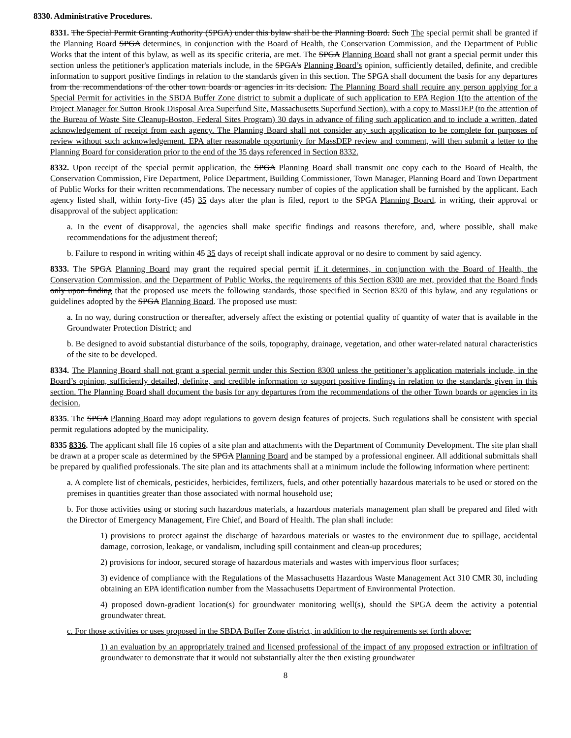8330. Administrative Procedures.
8331. The Special Permit Granting Authority (SPGA) under this bylaw shall be the Planning Board. Such The special permit shall be granted if the Planning Board SPGA determines, in conjunction with the Board of Health, the Conservation Commission, and the Department of Public Works that the intent of this bylaw, as well as its specific criteria, are met. The SPGA Planning Board shall not grant a special permit under this section unless the petitioner's application materials include, in the SPGA's Planning Board’s opinion, sufficiently detailed, definite, and credible information to support positive findings in relation to the standards given in this section. The SPGA shall document the basis for any departures from the recommendations of the other town boards or agencies in its decision. The Planning Board shall require any person applying for a Special Permit for activities in the SBDA Buffer Zone district to submit a duplicate of such application to EPA Region 1(to the attention of the Project Manager for Sutton Brook Disposal Area Superfund Site, Massachusetts Superfund Section), with a copy to MassDEP (to the attention of the Bureau of Waste Site Cleanup-Boston, Federal Sites Program) 30 days in advance of filing such application and to include a written, dated acknowledgement of receipt from each agency. The Planning Board shall not consider any such application to be complete for purposes of review without such acknowledgement. EPA after reasonable opportunity for MassDEP review and comment, will then submit a letter to the Planning Board for consideration prior to the end of the 35 days referenced in Section 8332.
8332. Upon receipt of the special permit application, the SPGA Planning Board shall transmit one copy each to the Board of Health, the Conservation Commission, Fire Department, Police Department, Building Commissioner, Town Manager, Planning Board and Town Department of Public Works for their written recommendations. The necessary number of copies of the application shall be furnished by the applicant. Each agency listed shall, within forty-five (45) 35 days after the plan is filed, report to the SPGA Planning Board, in writing, their approval or disapproval of the subject application:
a. In the event of disapproval, the agencies shall make specific findings and reasons therefore, and, where possible, shall make recommendations for the adjustment thereof;
b. Failure to respond in writing within 45 35 days of receipt shall indicate approval or no desire to comment by said agency.
8333. The SPGA Planning Board may grant the required special permit if it determines, in conjunction with the Board of Health, the Conservation Commission, and the Department of Public Works, the requirements of this Section 8300 are met, provided that the Board finds only upon finding that the proposed use meets the following standards, those specified in Section 8320 of this bylaw, and any regulations or guidelines adopted by the SPGA Planning Board. The proposed use must:
a. In no way, during construction or thereafter, adversely affect the existing or potential quality of quantity of water that is available in the Groundwater Protection District; and
b. Be designed to avoid substantial disturbance of the soils, topography, drainage, vegetation, and other water-related natural characteristics of the site to be developed.
8334. The Planning Board shall not grant a special permit under this Section 8300 unless the petitioner’s application materials include, in the Board’s opinion, sufficiently detailed, definite, and credible information to support positive findings in relation to the standards given in this section. The Planning Board shall document the basis for any departures from the recommendations of the other Town boards or agencies in its decision.
8335. The SPGA Planning Board may adopt regulations to govern design features of projects. Such regulations shall be consistent with special permit regulations adopted by the municipality.
8335 8336. The applicant shall file 16 copies of a site plan and attachments with the Department of Community Development. The site plan shall be drawn at a proper scale as determined by the SPGA Planning Board and be stamped by a professional engineer. All additional submittals shall be prepared by qualified professionals. The site plan and its attachments shall at a minimum include the following information where pertinent:
a. A complete list of chemicals, pesticides, herbicides, fertilizers, fuels, and other potentially hazardous materials to be used or stored on the premises in quantities greater than those associated with normal household use;
b. For those activities using or storing such hazardous materials, a hazardous materials management plan shall be prepared and filed with the Director of Emergency Management, Fire Chief, and Board of Health. The plan shall include:
1) provisions to protect against the discharge of hazardous materials or wastes to the environment due to spillage, accidental damage, corrosion, leakage, or vandalism, including spill containment and clean-up procedures;
2) provisions for indoor, secured storage of hazardous materials and wastes with impervious floor surfaces;
3) evidence of compliance with the Regulations of the Massachusetts Hazardous Waste Management Act 310 CMR 30, including obtaining an EPA identification number from the Massachusetts Department of Environmental Protection.
4) proposed down-gradient location(s) for groundwater monitoring well(s), should the SPGA deem the activity a potential groundwater threat.
c. For those activities or uses proposed in the SBDA Buffer Zone district, in addition to the requirements set forth above:
1) an evaluation by an appropriately trained and licensed professional of the impact of any proposed extraction or infiltration of groundwater to demonstrate that it would not substantially alter the then existing groundwater
8